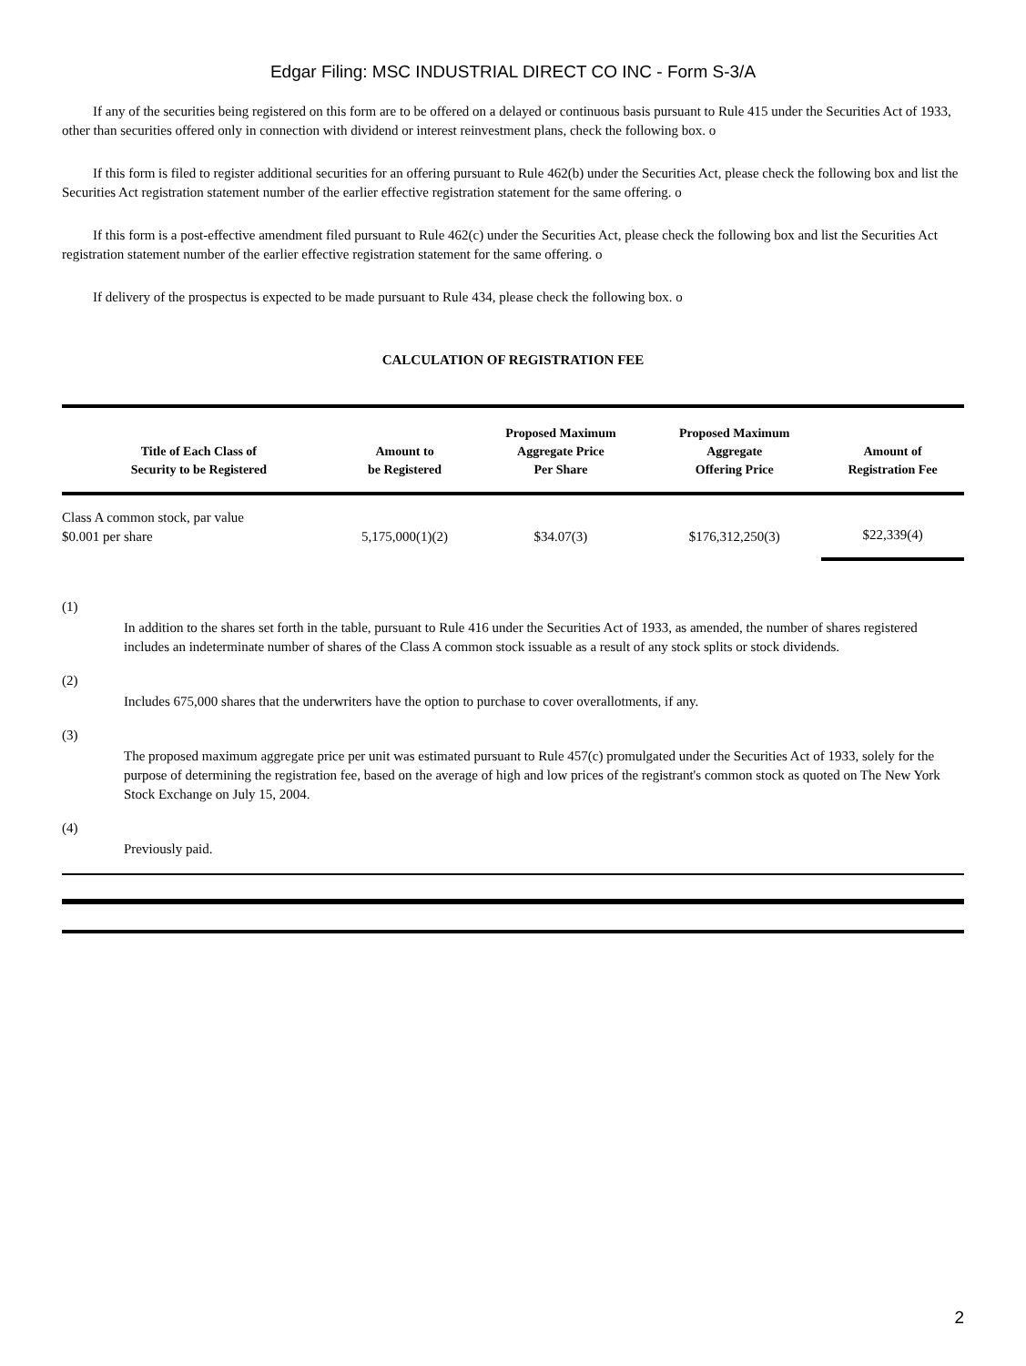Edgar Filing: MSC INDUSTRIAL DIRECT CO INC - Form S-3/A
If any of the securities being registered on this form are to be offered on a delayed or continuous basis pursuant to Rule 415 under the Securities Act of 1933, other than securities offered only in connection with dividend or interest reinvestment plans, check the following box. o
If this form is filed to register additional securities for an offering pursuant to Rule 462(b) under the Securities Act, please check the following box and list the Securities Act registration statement number of the earlier effective registration statement for the same offering. o
If this form is a post-effective amendment filed pursuant to Rule 462(c) under the Securities Act, please check the following box and list the Securities Act registration statement number of the earlier effective registration statement for the same offering. o
If delivery of the prospectus is expected to be made pursuant to Rule 434, please check the following box. o
CALCULATION OF REGISTRATION FEE
| Title of Each Class of Security to be Registered | Amount to be Registered | Proposed Maximum Aggregate Price Per Share | Proposed Maximum Aggregate Offering Price | Amount of Registration Fee |
| --- | --- | --- | --- | --- |
| Class A common stock, par value $0.001 per share | 5,175,000(1)(2) | $34.07(3) | $176,312,250(3) | $22,339(4) |
(1)
In addition to the shares set forth in the table, pursuant to Rule 416 under the Securities Act of 1933, as amended, the number of shares registered includes an indeterminate number of shares of the Class A common stock issuable as a result of any stock splits or stock dividends.
(2)
Includes 675,000 shares that the underwriters have the option to purchase to cover overallotments, if any.
(3)
The proposed maximum aggregate price per unit was estimated pursuant to Rule 457(c) promulgated under the Securities Act of 1933, solely for the purpose of determining the registration fee, based on the average of high and low prices of the registrant's common stock as quoted on The New York Stock Exchange on July 15, 2004.
(4)
Previously paid.
2